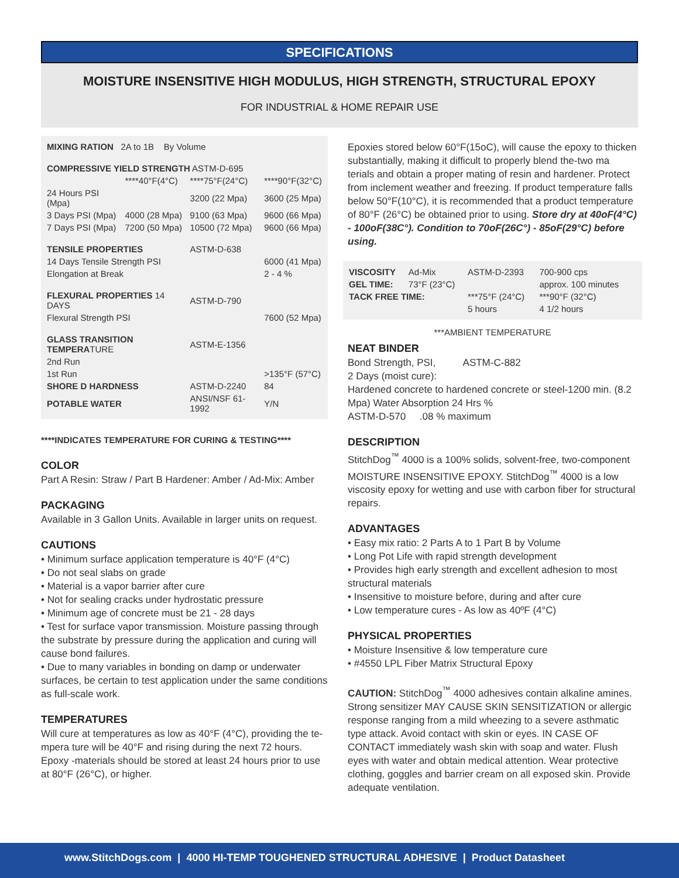SPECIFICATIONS
MOISTURE INSENSITIVE HIGH MODULUS, HIGH STRENGTH, STRUCTURAL EPOXY
FOR INDUSTRIAL & HOME REPAIR USE
| MIXING RATION 2A to 1B By Volume | | | |
| COMPRESSIVE YIELD STRENGTH ASTM-D-695 | | | |
| | ****40°F(4°C) | ****75°F(24°C) | ****90°F(32°C) |
| 24 Hours PSI (Mpa) | | 3200 (22 Mpa) | 3600 (25 Mpa) |
| 3 Days PSI (Mpa) | 4000 (28 Mpa) | 9100 (63 Mpa) | 9600 (66 Mpa) |
| 7 Days PSI (Mpa) | 7200 (50 Mpa) | 10500 (72 Mpa) | 9600 (66 Mpa) |
| TENSILE PROPERTIES | | ASTM-D-638 | |
| 14 Days Tensile Strength PSI | | | 6000 (41 Mpa) |
| Elongation at Break | | | 2 - 4 % |
| FLEXURAL PROPERTIES 14 DAYS | | ASTM-D-790 | |
| Flexural Strength PSI | | | 7600 (52 Mpa) |
| GLASS TRANSITION TEMPERA TURE | | ASTM-E-1356 | |
| 2nd Run | | | |
| 1st Run | | | >135°F (57°C) |
| SHORE D HARDNESS | | ASTM-D-2240 | 84 |
| POTABLE WATER | | ANSI/NSF 61-1992 | Y/N |
****INDICATES TEMPERATURE FOR CURING & TESTING****
COLOR
Part A Resin: Straw / Part B Hardener: Amber / Ad-Mix: Amber
PACKAGING
Available in 3 Gallon Units. Available in larger units on request.
CAUTIONS
• Minimum surface application temperature is 40°F (4°C)
• Do not seal slabs on grade
• Material is a vapor barrier after cure
• Not for sealing cracks under hydrostatic pressure
• Minimum age of concrete must be 21 - 28 days
• Test for surface vapor transmission. Moisture passing through the substrate by pressure during the application and curing will cause bond failures.
• Due to many variables in bonding on damp or underwater surfaces, be certain to test application under the same conditions as full-scale work.
TEMPERATURES
Will cure at temperatures as low as 40°F (4°C), providing the te-mpera ture will be 40°F and rising during the next 72 hours. Epoxy -materials should be stored at least 24 hours prior to use at 80°F (26°C), or higher.
Epoxies stored below 60°F(15oC), will cause the epoxy to thicken substantially, making it difficult to properly blend the-two ma terials and obtain a proper mating of resin and hardener. Protect from inclement weather and freezing. If product temperature falls below 50°F(10°C), it is recommended that a product temperature of 80°F (26°C) be obtained prior to using. Store dry at 40oF(4°C) - 100oF(38C°). Condition to 70oF(26C°) - 85oF(29°C) before using.
| VISCOSITY | Ad-Mix | ASTM-D-2393 | 700-900 cps |
| GEL TIME: | 73°F (23°C) | | approx. 100 minutes |
| TACK FREE TIME: | | ***75°F (24°C) | ***90°F (32°C) |
| | | 5 hours | 4 1/2 hours |
***AMBIENT TEMPERATURE
NEAT BINDER
Bond Strength, PSI, ASTM-C-882
2 Days (moist cure):
Hardened concrete to hardened concrete or steel-1200 min. (8.2 Mpa) Water Absorption 24 Hrs %
ASTM-D-570 .08 % maximum
DESCRIPTION
StitchDog<sup>™</sup> 4000 is a 100% solids, solvent-free, two-component MOISTURE INSENSITIVE EPOXY. StitchDog<sup>™</sup> 4000 is a low viscosity epoxy for wetting and use with carbon fiber for structural repairs.
ADVANTAGES
• Easy mix ratio: 2 Parts A to 1 Part B by Volume
• Long Pot Life with rapid strength development
• Provides high early strength and excellent adhesion to most structural materials
• Insensitive to moisture before, during and after cure
• Low temperature cures - As low as 40ºF (4°C)
PHYSICAL PROPERTIES
• Moisture Insensitive & low temperature cure
• #4550 LPL Fiber Matrix Structural Epoxy
CAUTION: StitchDog<sup>™</sup> 4000 adhesives contain alkaline amines. Strong sensitizer MAY CAUSE SKIN SENSITIZATION or allergic response ranging from a mild wheezing to a severe asthmatic type attack. Avoid contact with skin or eyes. IN CASE OF CONTACT immediately wash skin with soap and water. Flush eyes with water and obtain medical attention. Wear protective clothing, goggles and barrier cream on all exposed skin. Provide adequate ventilation.
www.StitchDogs.com | 4000 HI-TEMP TOUGHENED STRUCTURAL ADHESIVE | Product Datasheet